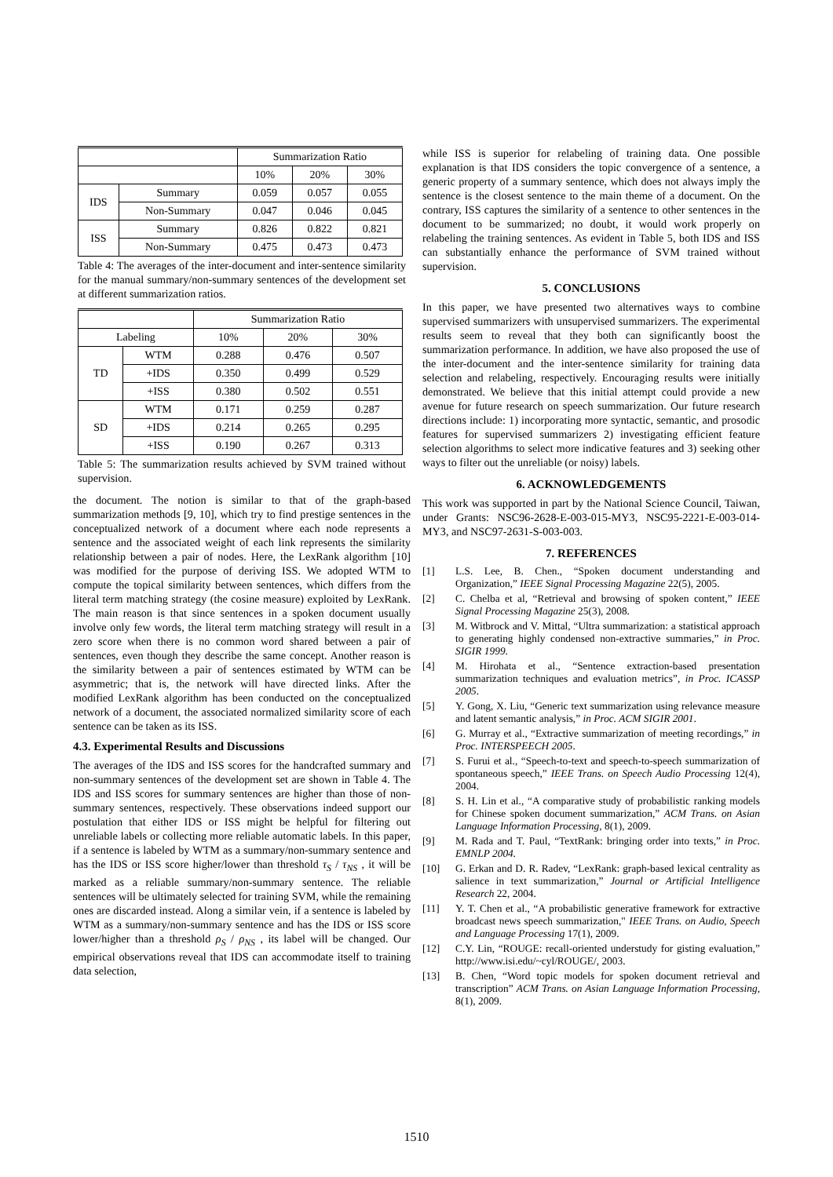| | | Summarization Ratio | | |
| --- | --- | --- | --- | --- |
| | | 10% | 20% | 30% |
| IDS | Summary | 0.059 | 0.057 | 0.055 |
| | Non-Summary | 0.047 | 0.046 | 0.045 |
| ISS | Summary | 0.826 | 0.822 | 0.821 |
| | Non-Summary | 0.475 | 0.473 | 0.473 |
Table 4: The averages of the inter-document and inter-sentence similarity for the manual summary/non-summary sentences of the development set at different summarization ratios.
| | | Summarization Ratio | | |
| --- | --- | --- | --- | --- |
| Labeling | | 10% | 20% | 30% |
| TD | WTM | 0.288 | 0.476 | 0.507 |
| | +IDS | 0.350 | 0.499 | 0.529 |
| | +ISS | 0.380 | 0.502 | 0.551 |
| SD | WTM | 0.171 | 0.259 | 0.287 |
| | +IDS | 0.214 | 0.265 | 0.295 |
| | +ISS | 0.190 | 0.267 | 0.313 |
Table 5: The summarization results achieved by SVM trained without supervision.
the document. The notion is similar to that of the graph-based summarization methods [9, 10], which try to find prestige sentences in the conceptualized network of a document where each node represents a sentence and the associated weight of each link represents the similarity relationship between a pair of nodes. Here, the LexRank algorithm [10] was modified for the purpose of deriving ISS. We adopted WTM to compute the topical similarity between sentences, which differs from the literal term matching strategy (the cosine measure) exploited by LexRank. The main reason is that since sentences in a spoken document usually involve only few words, the literal term matching strategy will result in a zero score when there is no common word shared between a pair of sentences, even though they describe the same concept. Another reason is the similarity between a pair of sentences estimated by WTM can be asymmetric; that is, the network will have directed links. After the modified LexRank algorithm has been conducted on the conceptualized network of a document, the associated normalized similarity score of each sentence can be taken as its ISS.
4.3. Experimental Results and Discussions
The averages of the IDS and ISS scores for the handcrafted summary and non-summary sentences of the development set are shown in Table 4. The IDS and ISS scores for summary sentences are higher than those of non-summary sentences, respectively. These observations indeed support our postulation that either IDS or ISS might be helpful for filtering out unreliable labels or collecting more reliable automatic labels. In this paper, if a sentence is labeled by WTM as a summary/non-summary sentence and has the IDS or ISS score higher/lower than threshold τ<sub>S</sub> / τ<sub>NS</sub> , it will be marked as a reliable summary/non-summary sentence. The reliable sentences will be ultimately selected for training SVM, while the remaining ones are discarded instead. Along a similar vein, if a sentence is labeled by WTM as a summary/non-summary sentence and has the IDS or ISS score lower/higher than a threshold ρ<sub>S</sub> / ρ<sub>NS</sub> , its label will be changed. Our empirical observations reveal that IDS can accommodate itself to training data selection,
while ISS is superior for relabeling of training data. One possible explanation is that IDS considers the topic convergence of a sentence, a generic property of a summary sentence, which does not always imply the sentence is the closest sentence to the main theme of a document. On the contrary, ISS captures the similarity of a sentence to other sentences in the document to be summarized; no doubt, it would work properly on relabeling the training sentences. As evident in Table 5, both IDS and ISS can substantially enhance the performance of SVM trained without supervision.
5. CONCLUSIONS
In this paper, we have presented two alternatives ways to combine supervised summarizers with unsupervised summarizers. The experimental results seem to reveal that they both can significantly boost the summarization performance. In addition, we have also proposed the use of the inter-document and the inter-sentence similarity for training data selection and relabeling, respectively. Encouraging results were initially demonstrated. We believe that this initial attempt could provide a new avenue for future research on speech summarization. Our future research directions include: 1) incorporating more syntactic, semantic, and prosodic features for supervised summarizers 2) investigating efficient feature selection algorithms to select more indicative features and 3) seeking other ways to filter out the unreliable (or noisy) labels.
6. ACKNOWLEDGEMENTS
This work was supported in part by the National Science Council, Taiwan, under Grants: NSC96-2628-E-003-015-MY3, NSC95-2221-E-003-014-MY3, and NSC97-2631-S-003-003.
7. REFERENCES
[1] L.S. Lee, B. Chen., “Spoken document understanding and Organization,” IEEE Signal Processing Magazine 22(5), 2005.
[2] C. Chelba et al, “Retrieval and browsing of spoken content,” IEEE Signal Processing Magazine 25(3), 2008.
[3] M. Witbrock and V. Mittal, “Ultra summarization: a statistical approach to generating highly condensed non-extractive summaries,” in Proc. SIGIR 1999.
[4] M. Hirohata et al., “Sentence extraction-based presentation summarization techniques and evaluation metrics”, in Proc. ICASSP 2005.
[5] Y. Gong, X. Liu, “Generic text summarization using relevance measure and latent semantic analysis,” in Proc. ACM SIGIR 2001.
[6] G. Murray et al., “Extractive summarization of meeting recordings,” in Proc. INTERSPEECH 2005.
[7] S. Furui et al., “Speech-to-text and speech-to-speech summarization of spontaneous speech,” IEEE Trans. on Speech Audio Processing 12(4), 2004.
[8] S. H. Lin et al., “A comparative study of probabilistic ranking models for Chinese spoken document summarization,” ACM Trans. on Asian Language Information Processing, 8(1), 2009.
[9] M. Rada and T. Paul, “TextRank: bringing order into texts,” in Proc. EMNLP 2004.
[10] G. Erkan and D. R. Radev, “LexRank: graph-based lexical centrality as salience in text summarization,” Journal or Artificial Intelligence Research 22, 2004.
[11] Y. T. Chen et al., “A probabilistic generative framework for extractive broadcast news speech summarization," IEEE Trans. on Audio, Speech and Language Processing 17(1), 2009.
[12] C.Y. Lin, “ROUGE: recall-oriented understudy for gisting evaluation,” http://www.isi.edu/~cyl/ROUGE/, 2003.
[13] B. Chen, “Word topic models for spoken document retrieval and transcription” ACM Trans. on Asian Language Information Processing, 8(1), 2009.
1510